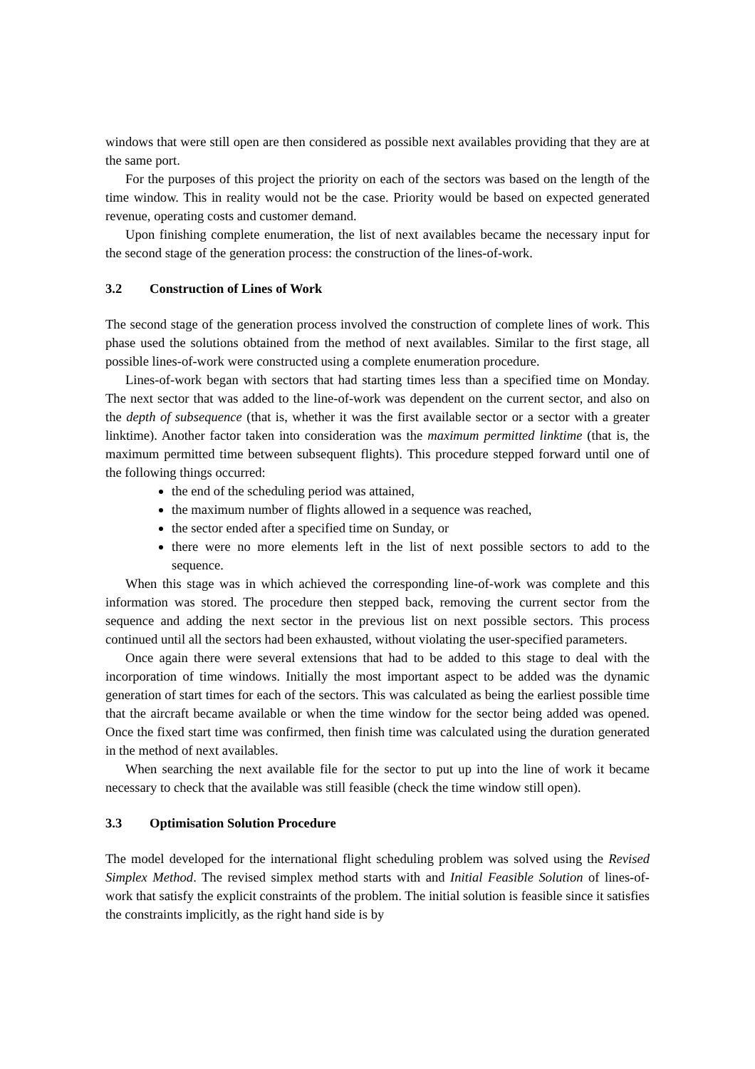windows that were still open are then considered as possible next availables providing that they are at the same port.
For the purposes of this project the priority on each of the sectors was based on the length of the time window. This in reality would not be the case. Priority would be based on expected generated revenue, operating costs and customer demand.
Upon finishing complete enumeration, the list of next availables became the necessary input for the second stage of the generation process: the construction of the lines-of-work.
3.2 Construction of Lines of Work
The second stage of the generation process involved the construction of complete lines of work. This phase used the solutions obtained from the method of next availables. Similar to the first stage, all possible lines-of-work were constructed using a complete enumeration procedure.
Lines-of-work began with sectors that had starting times less than a specified time on Monday. The next sector that was added to the line-of-work was dependent on the current sector, and also on the depth of subsequence (that is, whether it was the first available sector or a sector with a greater linktime). Another factor taken into consideration was the maximum permitted linktime (that is, the maximum permitted time between subsequent flights). This procedure stepped forward until one of the following things occurred:
the end of the scheduling period was attained,
the maximum number of flights allowed in a sequence was reached,
the sector ended after a specified time on Sunday, or
there were no more elements left in the list of next possible sectors to add to the sequence.
When this stage was in which achieved the corresponding line-of-work was complete and this information was stored. The procedure then stepped back, removing the current sector from the sequence and adding the next sector in the previous list on next possible sectors. This process continued until all the sectors had been exhausted, without violating the user-specified parameters.
Once again there were several extensions that had to be added to this stage to deal with the incorporation of time windows. Initially the most important aspect to be added was the dynamic generation of start times for each of the sectors. This was calculated as being the earliest possible time that the aircraft became available or when the time window for the sector being added was opened. Once the fixed start time was confirmed, then finish time was calculated using the duration generated in the method of next availables.
When searching the next available file for the sector to put up into the line of work it became necessary to check that the available was still feasible (check the time window still open).
3.3 Optimisation Solution Procedure
The model developed for the international flight scheduling problem was solved using the Revised Simplex Method. The revised simplex method starts with and Initial Feasible Solution of lines-of-work that satisfy the explicit constraints of the problem. The initial solution is feasible since it satisfies the constraints implicitly, as the right hand side is by